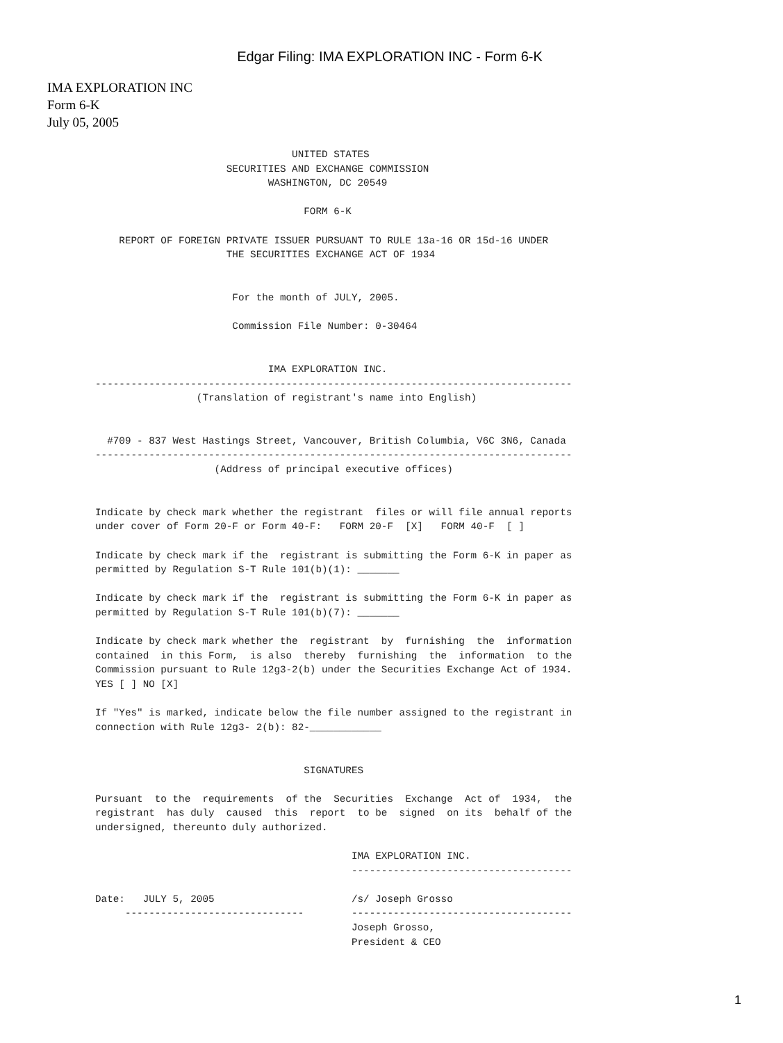Edgar Filing: IMA EXPLORATION INC - Form 6-K
IMA EXPLORATION INC
Form 6-K
July 05, 2005
                                 UNITED STATES
                      SECURITIES AND EXCHANGE COMMISSION
                             WASHINGTON, DC 20549

                                   FORM 6-K

    REPORT OF FOREIGN PRIVATE ISSUER PURSUANT TO RULE 13a-16 OR 15d-16 UNDER
                      THE SECURITIES EXCHANGE ACT OF 1934


                       For the month of JULY, 2005.

                       Commission File Number: 0-30464


                             IMA EXPLORATION INC.
--------------------------------------------------------------------------------
                 (Translation of registrant's name into English)


  #709 - 837 West Hastings Street, Vancouver, British Columbia, V6C 3N6, Canada
--------------------------------------------------------------------------------
                    (Address of principal executive offices)


Indicate by check mark whether the registrant  files or will file annual reports
under cover of Form 20-F or Form 40-F:   FORM 20-F  [X]   FORM 40-F  [ ]

Indicate by check mark if the  registrant is submitting the Form 6-K in paper as
permitted by Regulation S-T Rule 101(b)(1): _______

Indicate by check mark if the  registrant is submitting the Form 6-K in paper as
permitted by Regulation S-T Rule 101(b)(7): _______

Indicate by check mark whether the  registrant  by  furnishing  the  information
contained  in this Form,  is also  thereby  furnishing  the  information  to the
Commission pursuant to Rule 12g3-2(b) under the Securities Exchange Act of 1934.
YES [ ] NO [X]

If "Yes" is marked, indicate below the file number assigned to the registrant in
connection with Rule 12g3- 2(b): 82-____________


                                   SIGNATURES

Pursuant  to the  requirements  of the  Securities  Exchange  Act of  1934,  the
registrant  has duly  caused  this  report  to be  signed  on its  behalf of the
undersigned, thereunto duly authorized.

                                           IMA EXPLORATION INC.
                                           -------------------------------------

Date:   JULY 5, 2005                       /s/ Joseph Grosso
     ------------------------------        -------------------------------------
                                           Joseph Grosso,
                                           President & CEO
1